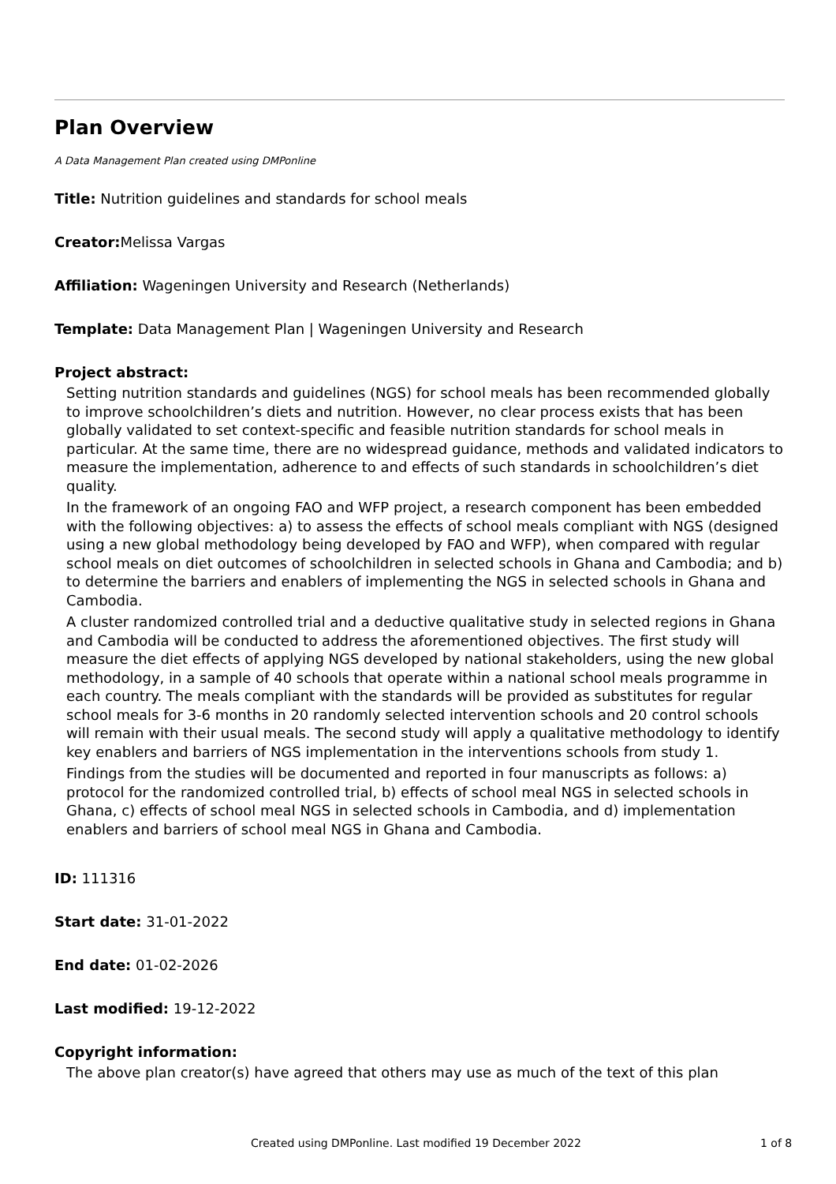Plan Overview
A Data Management Plan created using DMPonline
Title: Nutrition guidelines and standards for school meals
Creator: Melissa Vargas
Affiliation: Wageningen University and Research (Netherlands)
Template: Data Management Plan | Wageningen University and Research
Project abstract:
Setting nutrition standards and guidelines (NGS) for school meals has been recommended globally to improve schoolchildren’s diets and nutrition. However, no clear process exists that has been globally validated to set context-specific and feasible nutrition standards for school meals in particular. At the same time, there are no widespread guidance, methods and validated indicators to measure the implementation, adherence to and effects of such standards in schoolchildren’s diet quality.
In the framework of an ongoing FAO and WFP project, a research component has been embedded with the following objectives: a) to assess the effects of school meals compliant with NGS (designed using a new global methodology being developed by FAO and WFP), when compared with regular school meals on diet outcomes of schoolchildren in selected schools in Ghana and Cambodia; and b) to determine the barriers and enablers of implementing the NGS in selected schools in Ghana and Cambodia.
A cluster randomized controlled trial and a deductive qualitative study in selected regions in Ghana and Cambodia will be conducted to address the aforementioned objectives. The first study will measure the diet effects of applying NGS developed by national stakeholders, using the new global methodology, in a sample of 40 schools that operate within a national school meals programme in each country. The meals compliant with the standards will be provided as substitutes for regular school meals for 3-6 months in 20 randomly selected intervention schools and 20 control schools will remain with their usual meals. The second study will apply a qualitative methodology to identify key enablers and barriers of NGS implementation in the interventions schools from study 1.
Findings from the studies will be documented and reported in four manuscripts as follows: a) protocol for the randomized controlled trial, b) effects of school meal NGS in selected schools in Ghana, c) effects of school meal NGS in selected schools in Cambodia, and d) implementation enablers and barriers of school meal NGS in Ghana and Cambodia.
ID: 111316
Start date: 31-01-2022
End date: 01-02-2026
Last modified: 19-12-2022
Copyright information:
The above plan creator(s) have agreed that others may use as much of the text of this plan
Created using DMPonline. Last modified 19 December 2022 1 of 8